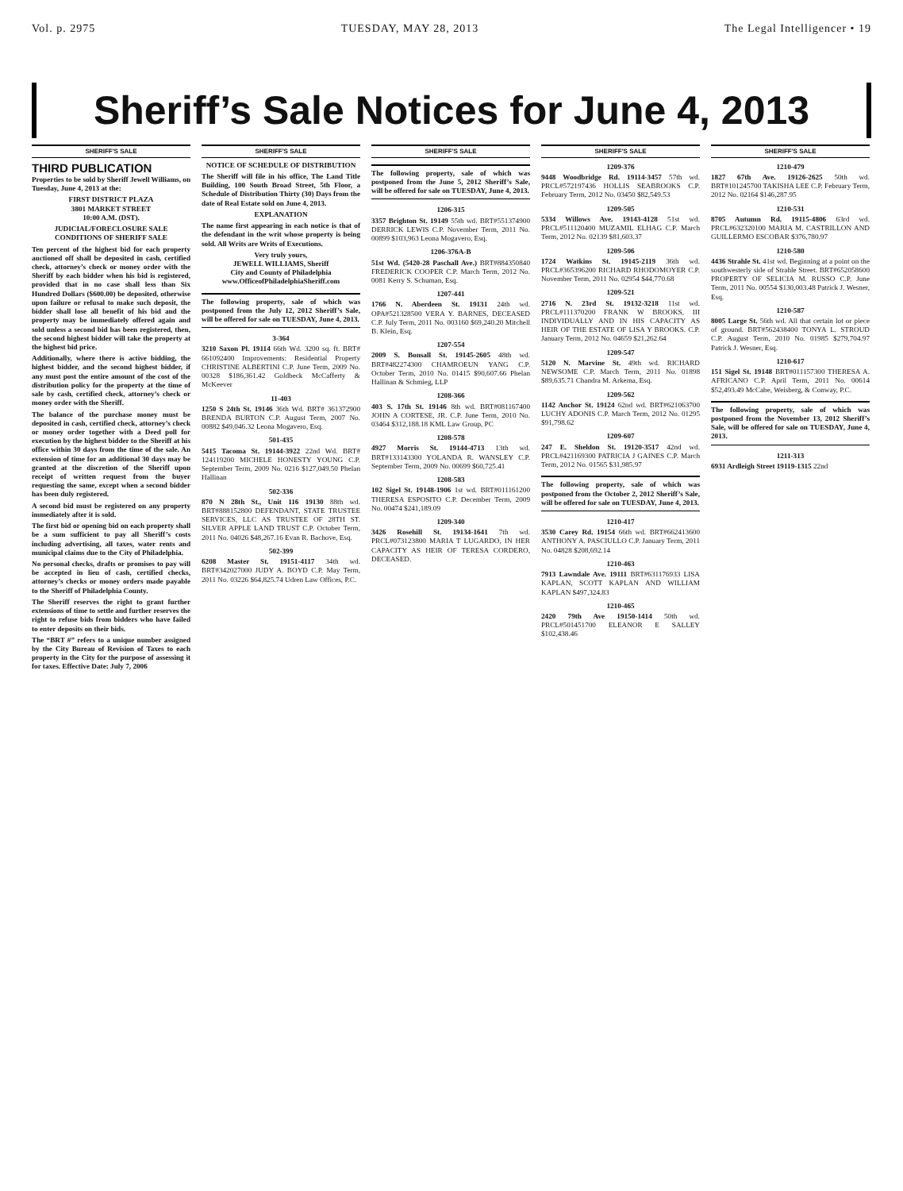Vol. p. 2975 TUESDAY, MAY 28, 2013 The Legal Intelligencer • 19
Sheriff’s Sale Notices for June 4, 2013
SHERIFF'S SALE
THIRD PUBLICATION
Properties to be sold by Sheriff Jewell Williams, on Tuesday, June 4, 2013 at the:
FIRST DISTRICT PLAZA
3801 MARKET STREET
10:00 A.M. (DST).
JUDICIAL/FORECLOSURE SALE CONDITIONS OF SHERIFF SALE
Ten percent of the highest bid for each property auctioned off shall be deposited in cash, certified check, attorney’s check or money order with the Sheriff by each bidder when his bid is registered, provided that in no case shall less than Six Hundred Dollars ($600.00) be deposited, otherwise upon failure or refusal to make such deposit, the bidder shall lose all benefit of his bid and the property may be immediately offered again and sold unless a second bid has been registered, then, the second highest bidder will take the property at the highest bid price.
Additionally, where there is active bidding, the highest bidder, and the second highest bidder, if any must post the entire amount of the cost of the distribution policy for the property at the time of sale by cash, certified check, attorney’s check or money order with the Sheriff.
The balance of the purchase money must be deposited in cash, certified check, attorney’s check or money order together with a Deed poll for execution by the highest bidder to the Sheriff at his office within 30 days from the time of the sale. An extension of time for an additional 30 days may be granted at the discretion of the Sheriff upon receipt of written request from the buyer requesting the same, except when a second bidder has been duly registered.
A second bid must be registered on any property immediately after it is sold.
The first bid or opening bid on each property shall be a sum sufficient to pay all Sheriff’s costs including advertising, all taxes, water rents and municipal claims due to the City of Philadelphia.
No personal checks, drafts or promises to pay will be accepted in lieu of cash, certified checks, attorney’s checks or money orders made payable to the Sheriff of Philadelphia County.
The Sheriff reserves the right to grant further extensions of time to settle and further reserves the right to refuse bids from bidders who have failed to enter deposits on their bids.
The “BRT #” refers to a unique number assigned by the City Bureau of Revision of Taxes to each property in the City for the purpose of assessing it for taxes. Effective Date: July 7, 2006
SHERIFF'S SALE
NOTICE OF SCHEDULE OF DISTRIBUTION
The Sheriff will file in his office, The Land Title Building, 100 South Broad Street, 5th Floor, a Schedule of Distribution Thirty (30) Days from the date of Real Estate sold on June 4, 2013.
EXPLANATION
The name first appearing in each notice is that of the defendant in the writ whose property is being sold. All Writs are Writs of Executions.
Very truly yours,
JEWELL WILLIAMS, Sheriff
City and County of Philadelphia
www.OfficeofPhiladelphiaSheriff.com
The following property, sale of which was postponed from the July 12, 2012 Sheriff’s Sale, will be offered for sale on TUESDAY, June 4, 2013.
3-364
3210 Saxon Pl. 19114 66th Wd. 3200 sq. ft. BRT# 661092400 Improvements: Residential Property CHRISTINE ALBERTINI C.P. June Term, 2009 No. 00328 $186,361.42 Goldbeck McCafferty & McKeever
11-403
1250 S 24th St. 19146 36th Wd. BRT# 361372900 BRENDA BURTON C.P. August Term, 2007 No. 00882 $49,046.32 Leona Mogavero, Esq.
501-435
5415 Tacoma St. 19144-3922 22nd Wd. BRT# 124119200 MICHELE HONESTY YOUNG C.P. September Term, 2009 No. 0216 $127,049.50 Phelan Hallinan
502-336
870 N 28th St., Unit 116 19130 88th wd. BRT#888152800 DEFENDANT, STATE TRUSTEE SERVICES, LLC AS TRUSTEE OF 28TH ST. SILVER APPLE LAND TRUST C.P. October Term, 2011 No. 04026 $48,267.16 Evan R. Bachove, Esq.
502-399
6208 Master St. 19151-4117 34th wd. BRT#342027000 JUDY A. BOYD C.P. May Term, 2011 No. 03226 $64,825.74 Udren Law Offices, P.C.
SHERIFF'S SALE
The following property, sale of which was postponed from the June 5, 2012 Sheriff’s Sale, will be offered for sale on TUESDAY, June 4, 2013.
1206-315
3357 Brighton St. 19149 55th wd. BRT#551374900 DERRICK LEWIS C.P. November Term, 2011 No. 00899 $103,963 Leona Mogavero, Esq.
1206-376A-B
51st Wd. (5420-28 Paschall Ave.) BRT#884350840 FREDERICK COOPER C.P. March Term, 2012 No. 0081 Kerry S. Schuman, Esq.
1207-441
1766 N. Aberdeen St. 19131 24th wd. OPA#521328500 VERA Y. BARNES, DECEASED C.P. July Term, 2011 No. 003160 $69,240.20 Mitchell B. Klein, Esq.
1207-554
2009 S. Bonsall St. 19145-2605 48th wd. BRT#482274300 CHAMROEUN YANG C.P. October Term, 2010 No. 01415 $90,607.66 Phelan Hallinan & Schmieg, LLP
1208-366
403 S. 17th St. 19146 8th wd. BRT#081167400 JOHN A CORTESE, JR. C.P. June Term, 2010 No. 03464 $312,188.18 KML Law Group, PC
1208-578
4927 Morris St. 19144-4713 13th wd. BRT#133143300 YOLANDA R. WANSLEY C.P. September Term, 2009 No. 00699 $60,725.41
1208-583
102 Sigel St. 19148-1906 1st wd. BRT#011161200 THERESA ESPOSITO C.P. December Term, 2009 No. 00474 $241,189.09
1209-340
3426 Rosehill St. 19134-1641 7th wd. PRCL#073123800 MARIA T LUGARDO, IN HER CAPACITY AS HEIR OF TERESA CORDERO, DECEASED.
SHERIFF'S SALE
1209-376
9448 Woodbridge Rd. 19114-3457 57th wd. PRCL#572197436 HOLLIS SEABROOKS C.P. February Term, 2012 No. 03450 $82,549.53
1209-505
5334 Willows Ave. 19143-4128 51st wd. PRCL#511120400 MUZAMIL ELHAG C.P. March Term, 2012 No. 02139 $81,603.37
1209-506
1724 Watkins St. 19145-2119 36th wd. PRCL#365396200 RICHARD RHODOMOYER C.P. November Term, 2011 No. 02954 $44,770.68
1209-521
2716 N. 23rd St. 19132-3218 11st wd. PRCL#111370200 FRANK W BROOKS, III INDIVIDUALLY AND IN HIS CAPACITY AS HEIR OF THE ESTATE OF LISA Y BROOKS. C.P. January Term, 2012 No. 04659 $21,262.64
1209-547
5120 N. Marvine St. 49th wd. RICHARD NEWSOME C.P. March Term, 2011 No. 01898 $89,635.71 Chandra M. Arkema, Esq.
1209-562
1142 Anchor St. 19124 62nd wd. BRT#621063700 LUCHY ADONIS C.P. March Term, 2012 No. 01295 $91,798.62
1209-607
247 E. Sheldon St. 19120-3517 42nd wd. PRCL#421169300 PATRICIA J GAINES C.P. March Term, 2012 No. 01565 $31,985.97
The following property, sale of which was postponed from the October 2, 2012 Sheriff’s Sale, will be offered for sale on TUESDAY, June 4, 2013.
1210-417
3530 Carey Rd. 19154 66th wd. BRT#662413600 ANTHONY A. PASCIULLO C.P. January Term, 2011 No. 04828 $208,692.14
1210-463
7913 Lawndale Ave. 19111 BRT#631176933 LISA KAPLAN, SCOTT KAPLAN AND WILLIAM KAPLAN $497,324.83
1210-465
2420 79th Ave 19150-1414 50th wd. PRCL#501451700 ELEANOR E SALLEY $102,438.46
SHERIFF'S SALE
1210-479
1827 67th Ave. 19126-2625 50th wd. BRT#101245700 TAKISHA LEE C.P. February Term, 2012 No. 02164 $146,287.95
1210-531
8705 Autumn Rd. 19115-4806 63rd wd. PRCL#632320100 MARIA M. CASTRILLON AND GUILLERMO ESCOBAR $376,780.97
1210-580
4436 Strahle St. 41st wd. Beginning at a point on the southwesterly side of Strahle Street. BRT#652058600 PROPERTY OF SELICIA M. RUSSO C.P. June Term, 2011 No. 00554 $130,003.48 Patrick J. Wesner, Esq.
1210-587
8005 Large St. 56th wd. All that certain lot or piece of ground. BRT#562438400 TONYA L. STROUD C.P. August Term, 2010 No. 01985 $279,704.97 Patrick J. Wesner, Esq.
1210-617
151 Sigel St. 19148 BRT#011157300 THERESA A. AFRICANO C.P. April Term, 2011 No. 00614 $52,493.49 McCabe, Weisberg, & Conway, P.C.
The following property, sale of which was postponed from the November 13, 2012 Sheriff’s Sale, will be offered for sale on TUESDAY, June 4, 2013.
1211-313
6931 Ardleigh Street 19119-1315 22nd